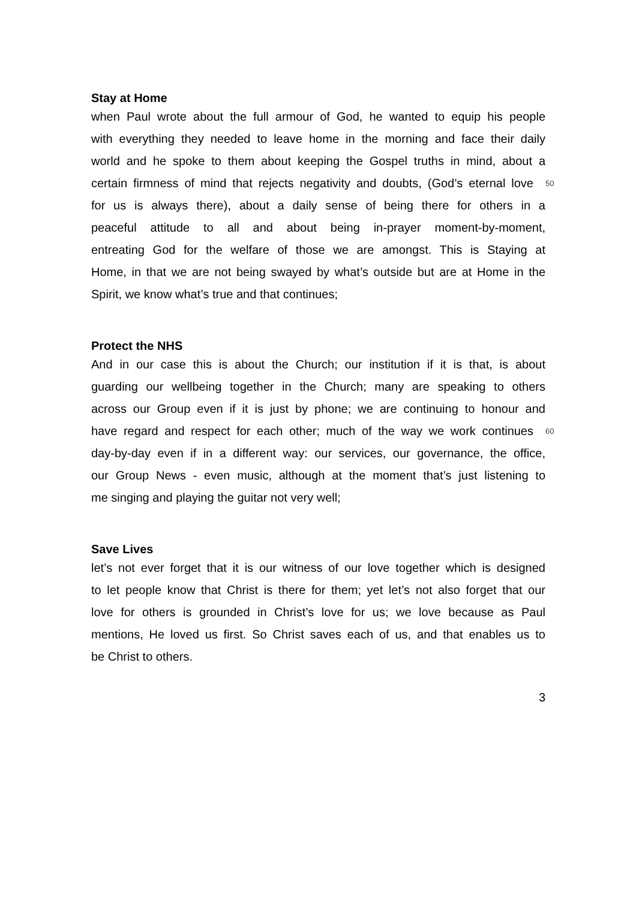Stay at Home
when Paul wrote about the full armour of God, he wanted to equip his people
with everything they needed to leave home in the morning and face their daily
world and he spoke to them about keeping the Gospel truths in mind, about a
certain firmness of mind that rejects negativity and doubts, (God’s eternal love 50
for us is always there), about a daily sense of being there for others in a
peaceful attitude to all and about being in-prayer moment-by-moment,
entreating God for the welfare of those we are amongst. This is Staying at
Home, in that we are not being swayed by what’s outside but are at Home in the
Spirit, we know what’s true and that continues;
Protect the NHS
And in our case this is about the Church; our institution if it is that, is about
guarding our wellbeing together in the Church; many are speaking to others
across our Group even if it is just by phone; we are continuing to honour and
have regard and respect for each other; much of the way we work continues 60
day-by-day even if in a different way: our services, our governance, the office,
our Group News - even music, although at the moment that’s just listening to
me singing and playing the guitar not very well;
Save Lives
let’s not ever forget that it is our witness of our love together which is designed
to let people know that Christ is there for them; yet let’s not also forget that our
love for others is grounded in Christ’s love for us; we love because as Paul
mentions, He loved us first. So Christ saves each of us, and that enables us to
be Christ to others.
3